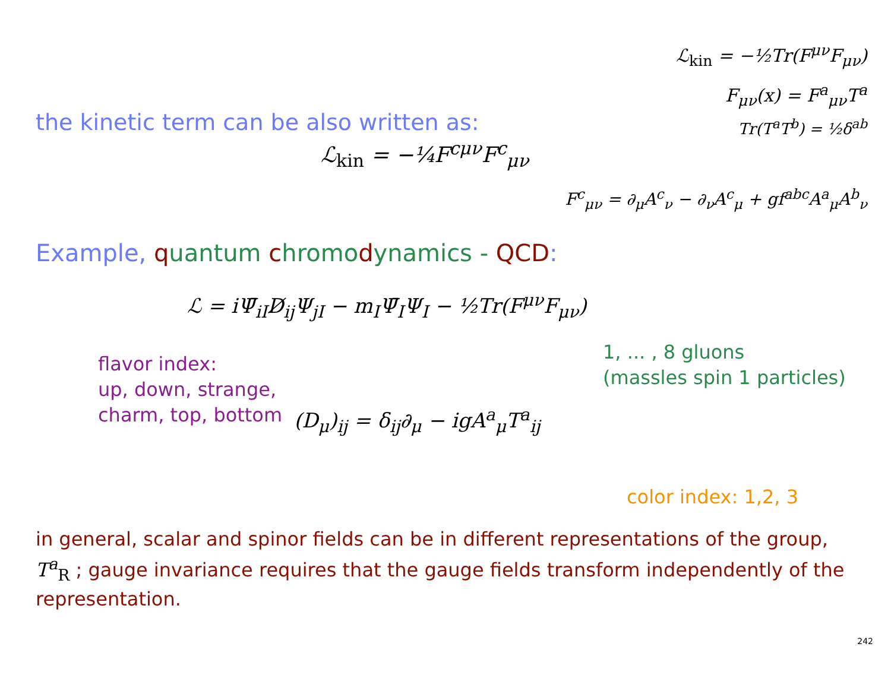ℒ<sub>kin</sub> = −½Tr(F<sup>μν</sup>F<sub>μν</sub>)
F<sub>μν</sub>(x) = F<sup>a</sup><sub>μν</sub>T<sup>a</sup>
the kinetic term can be also written as:
Tr(T<sup>a</sup>T<sup>b</sup>) = ½δ<sup>ab</sup>
ℒ<sub>kin</sub> = −¼F<sup>cμν</sup>F<sup>c</sup><sub>μν</sub>
F<sup>c</sup><sub>μν</sub> = ∂<sub>μ</sub>A<sup>c</sup><sub>ν</sub> − ∂<sub>ν</sub>A<sup>c</sup><sub>μ</sub> + gf<sup>abc</sup>A<sup>a</sup><sub>μ</sub>A<sup>b</sup><sub>ν</sub>
Example, quantum chromo dynamics - QCD:
ℒ = iΨ̄<sub>iI</sub>D̸<sub>ij</sub>Ψ<sub>jI</sub> − m<sub>I</sub>Ψ̄<sub>I</sub>Ψ<sub>I</sub> − ½Tr(F<sup>μν</sup>F<sub>μν</sub>)
flavor index:
up, down, strange,
charm, top, bottom
(D<sub>μ</sub>)<sub>ij</sub> = δ<sub>ij</sub>∂<sub>μ</sub> − igA<sup>a</sup><sub>μ</sub>T<sup>a</sup><sub>ij</sub>
1, ... , 8 gluons
(massles spin 1 particles)
color index: 1,2, 3
in general, scalar and spinor fields can be in different representations of the group, T<sup>a</sup><sub>R</sub> ; gauge invariance requires that the gauge fields transform independently of the representation.
242